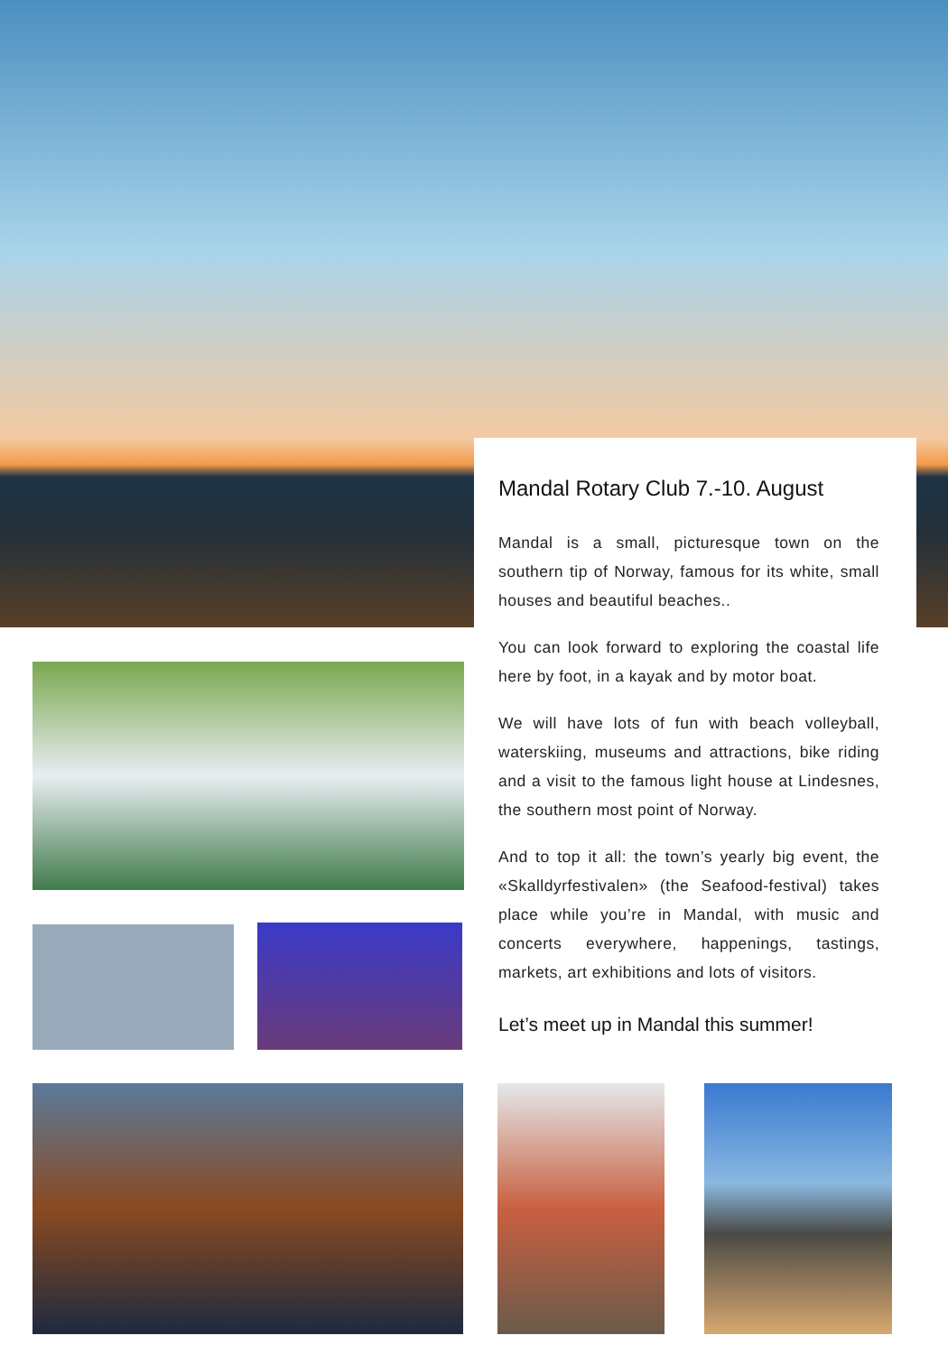Mandal Rotary Club 7.-10. August
Mandal is a small, picturesque town on the southern tip of Norway, famous for its white, small houses and beautiful beaches..
You can look forward to exploring the coastal life here by foot, in a kayak and by motor boat.
We will have lots of fun with beach volleyball, waterskiing, museums and attractions, bike riding and a visit to the famous light house at Lindesnes, the southern most point of Norway.
And to top it all: the town’s yearly big event, the «Skalldyrfestivalen» (the Seafood-festival) takes place while you’re in Mandal, with music and concerts everywhere, happenings, tastings, markets, art exhibitions and lots of visitors.
Let’s meet up in Mandal this summer!